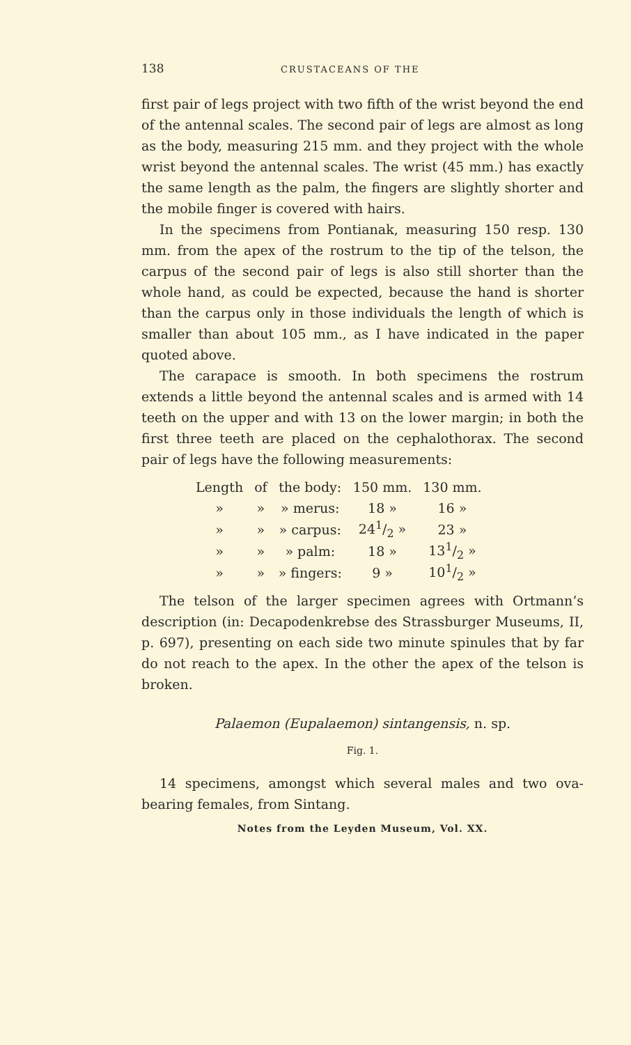138 CRUSTACEANS OF THE
first pair of legs project with two fifth of the wrist beyond the end of the antennal scales. The second pair of legs are almost as long as the body, measuring 215 mm. and they project with the whole wrist beyond the antennal scales. The wrist (45 mm.) has exactly the same length as the palm, the fingers are slightly shorter and the mobile finger is covered with hairs.
In the specimens from Pontianak, measuring 150 resp. 130 mm. from the apex of the rostrum to the tip of the telson, the carpus of the second pair of legs is also still shorter than the whole hand, as could be expected, because the hand is shorter than the carpus only in those individuals the length of which is smaller than about 105 mm., as I have indicated in the paper quoted above.
The carapace is smooth. In both specimens the rostrum extends a little beyond the antennal scales and is armed with 14 teeth on the upper and with 13 on the lower margin; in both the first three teeth are placed on the cephalothorax. The second pair of legs have the following measurements:
| Length | of | the body: | 150 mm. | 130 mm. |
| » | » | » merus: | 18 » | 16 » |
| » | » | » carpus: | 241/2 » | 23 » |
| » | » | » palm: | 18 » | 131/2 » |
| » | » | » fingers: | 9 » | 101/2 » |
The telson of the larger specimen agrees with Ortmann’s description (in: Decapodenkrebse des Strassburger Museums, II, p. 697), presenting on each side two minute spinules that by far do not reach to the apex. In the other the apex of the telson is broken.
Palaemon (Eupalaemon) sintangensis, n. sp.
Fig. 1.
14 specimens, amongst which several males and two ova-bearing females, from Sintang.
Notes from the Leyden Museum, Vol. XX.